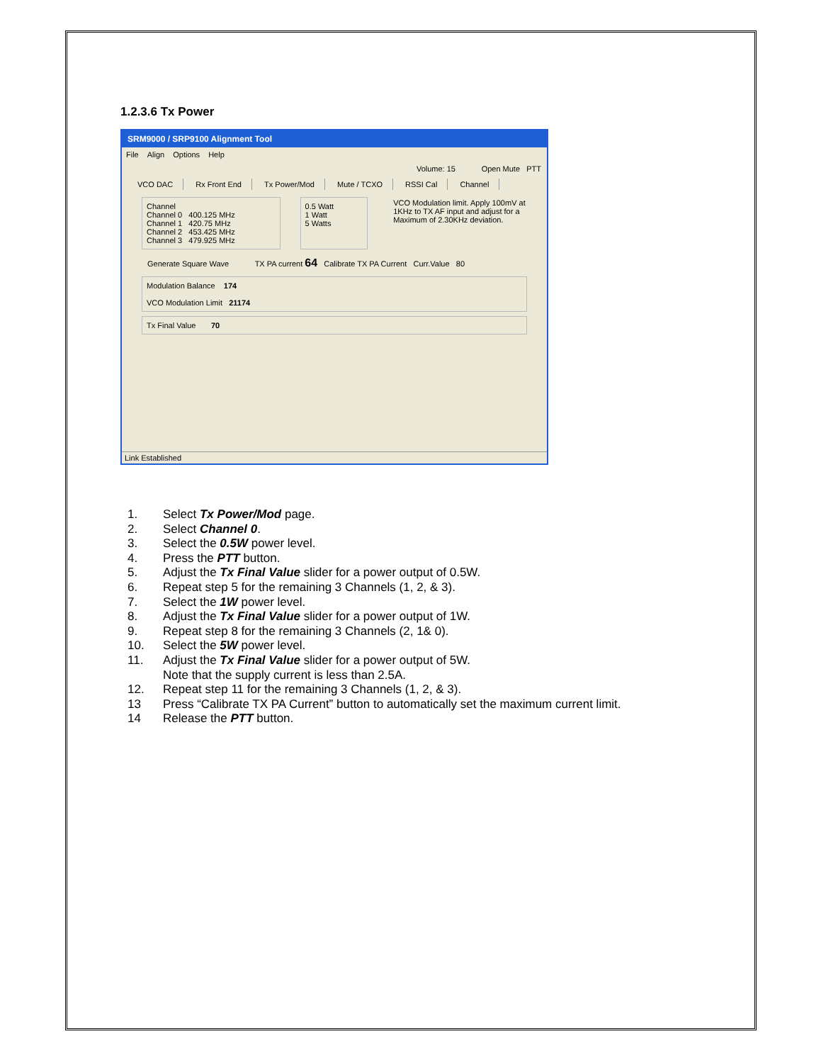1.2.3.6 Tx Power
SRM9000 / SRP9100 Alignment Tool
File Align Options Help
Volume: 15 Open Mute PTT
VCO DAC Rx Front End Tx Power/Mod Mute / TCXO RSSI Cal Channel
Channel
Channel 0 400.125 MHz
Channel 1 420.75 MHz
Channel 2 453.425 MHz
Channel 3 479.925 MHz
0.5 Watt
1 Watt
5 Watts
VCO Modulation limit. Apply 100mV at 1KHz to TX AF input and adjust for a Maximum of 2.30KHz deviation.
Generate Square Wave TX PA current 64 Calibrate TX PA Current Curr.Value 80
Modulation Balance 174
VCO Modulation Limit 21174
Tx Final Value 70
Link Established
1. Select Tx Power/Mod page.
2. Select Channel 0.
3. Select the 0.5W power level.
4. Press the PTT button.
5. Adjust the Tx Final Value slider for a power output of 0.5W.
6. Repeat step 5 for the remaining 3 Channels (1, 2, & 3).
7. Select the 1W power level.
8. Adjust the Tx Final Value slider for a power output of 1W.
9. Repeat step 8 for the remaining 3 Channels (2, 1& 0).
10. Select the 5W power level.
11. Adjust the Tx Final Value slider for a power output of 5W.
Note that the supply current is less than 2.5A.
12. Repeat step 11 for the remaining 3 Channels (1, 2, & 3).
13 Press “Calibrate TX PA Current” button to automatically set the maximum current limit.
14 Release the PTT button.